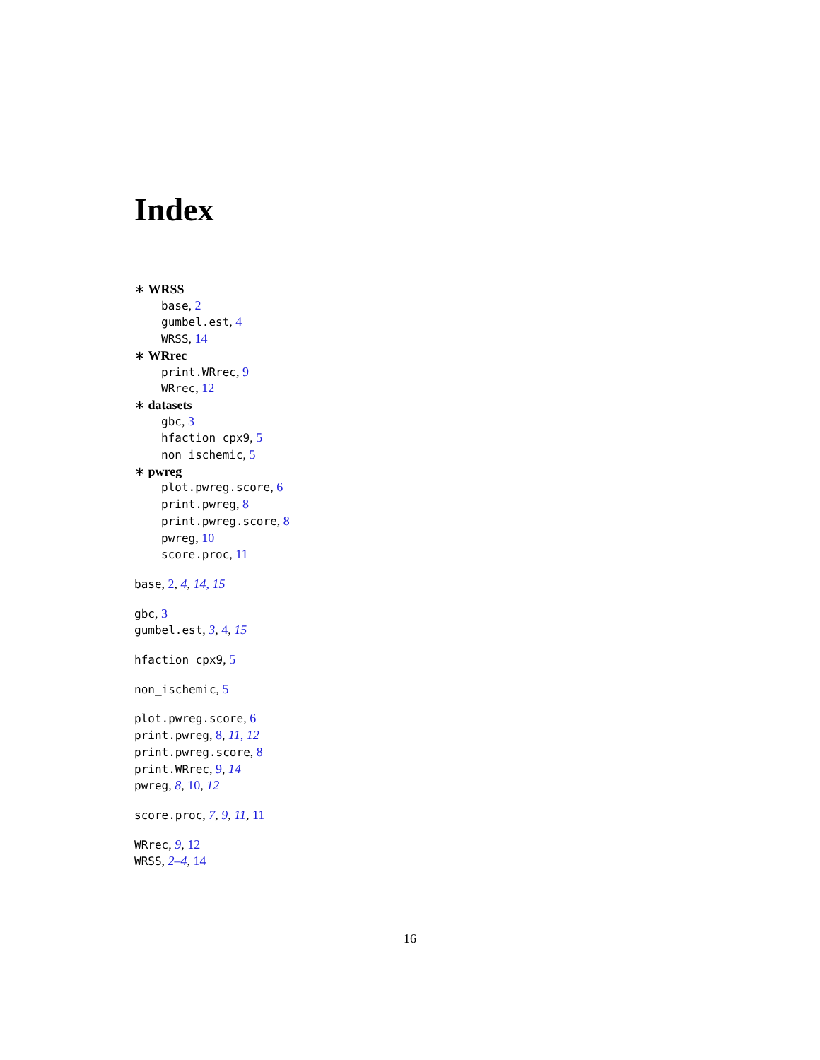Index
∗ WRSS
base, 2
gumbel.est, 4
WRSS, 14
∗ WRrec
print.WRrec, 9
WRrec, 12
∗ datasets
gbc, 3
hfaction_cpx9, 5
non_ischemic, 5
∗ pwreg
plot.pwreg.score, 6
print.pwreg, 8
print.pwreg.score, 8
pwreg, 10
score.proc, 11
base, 2, 4, 14, 15
gbc, 3
gumbel.est, 3, 4, 15
hfaction_cpx9, 5
non_ischemic, 5
plot.pwreg.score, 6
print.pwreg, 8, 11, 12
print.pwreg.score, 8
print.WRrec, 9, 14
pwreg, 8, 10, 12
score.proc, 7, 9, 11, 11
WRrec, 9, 12
WRSS, 2–4, 14
16